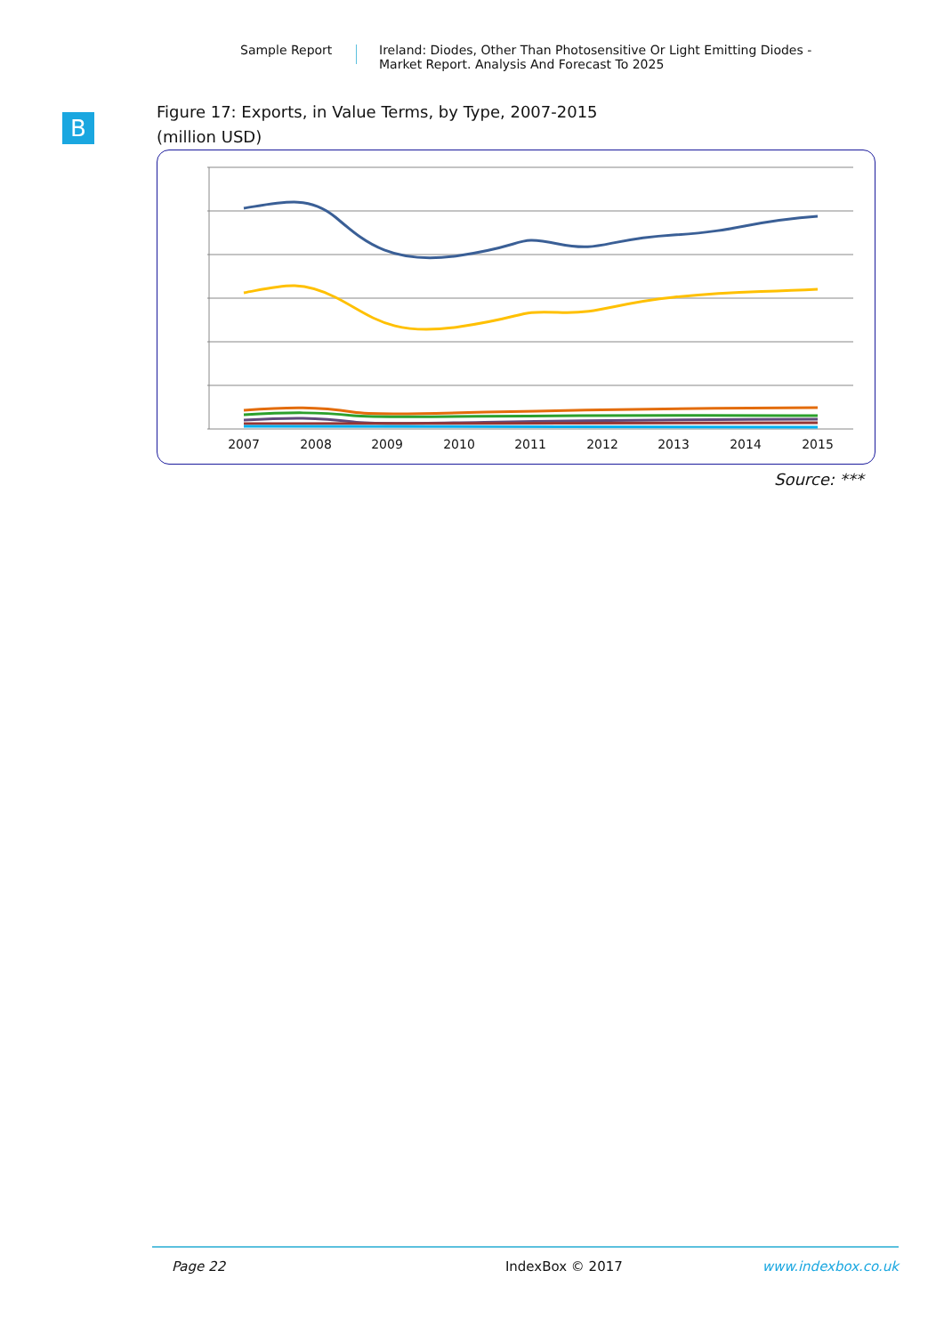Sample Report Ireland: Diodes, Other Than Photosensitive Or Light Emitting Diodes -
Market Report. Analysis And Forecast To 2025
B
Figure 17: Exports, in Value Terms, by Type, 2007-2015
(million USD)
2007
2008
2009
2010
2011
2012
2013
2014
2015
Source: ***
Page 22 IndexBox © 2017 www.indexbox.co.uk